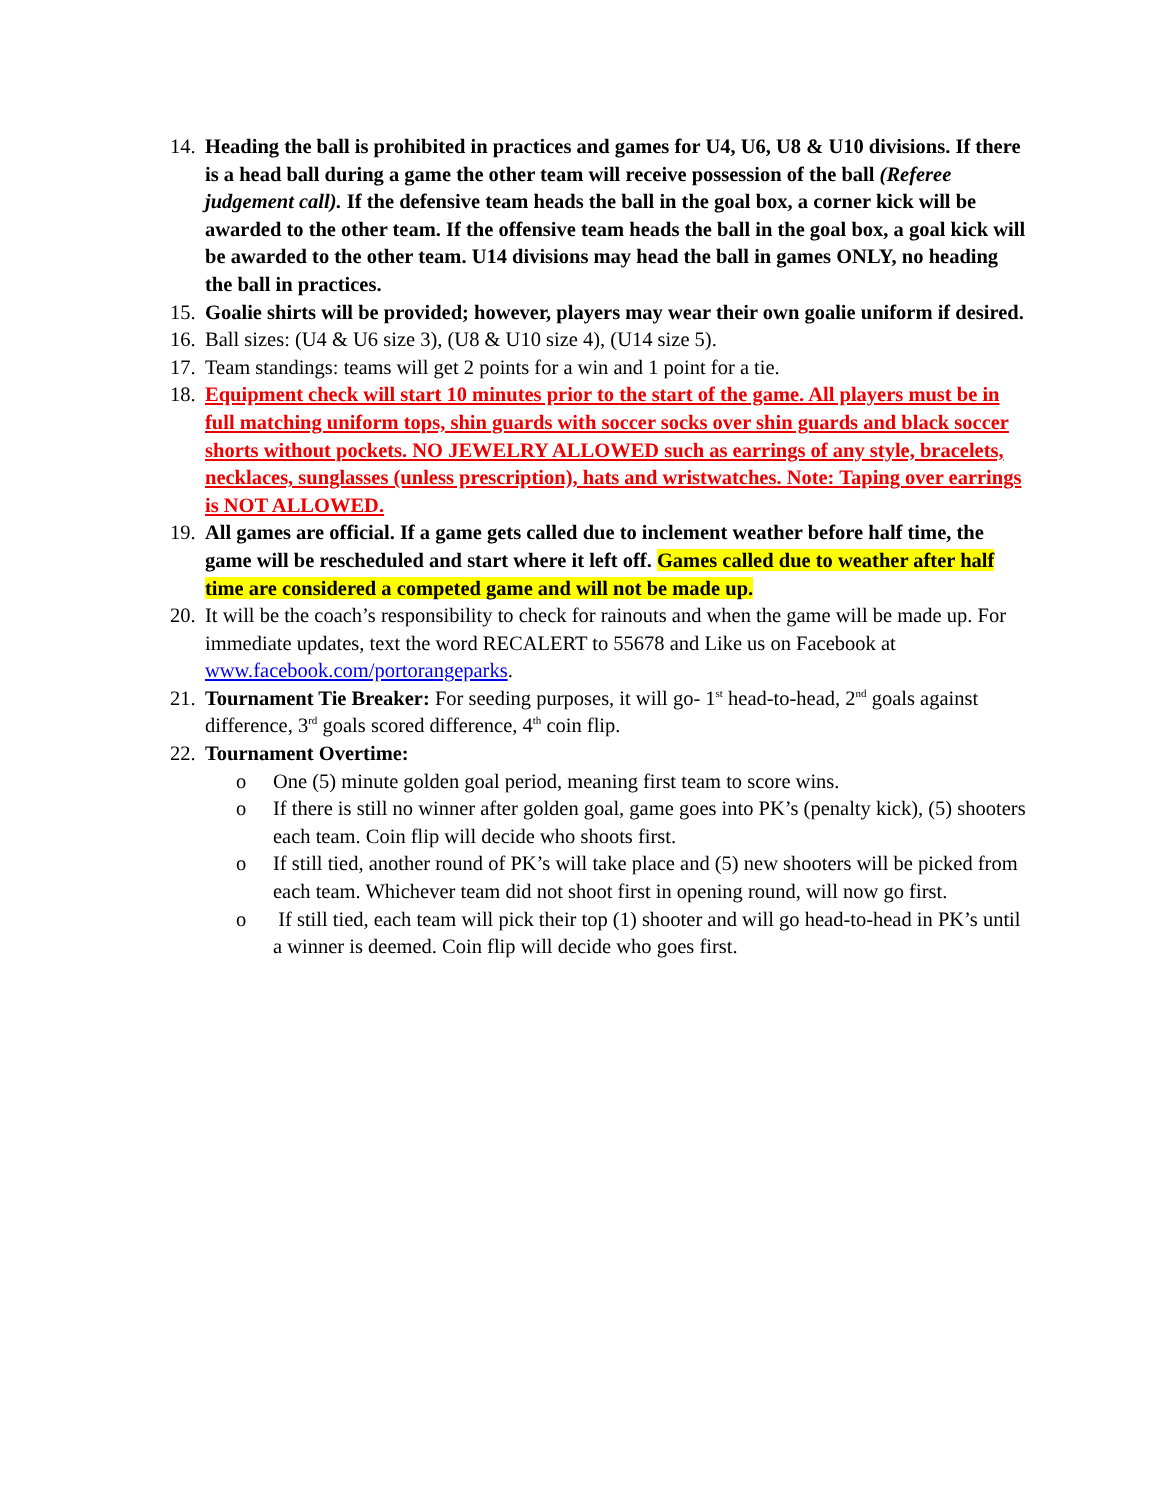14.
Heading the ball is prohibited in practices and games for U4, U6, U8 & U10 divisions. If there is a head ball during a game the other team will receive possession of the ball (Referee judgement call). If the defensive team heads the ball in the goal box, a corner kick will be awarded to the other team. If the offensive team heads the ball in the goal box, a goal kick will be awarded to the other team. U14 divisions may head the ball in games ONLY, no heading the ball in practices.
15.
Goalie shirts will be provided; however, players may wear their own goalie uniform if desired.
16.
Ball sizes: (U4 & U6 size 3), (U8 & U10 size 4), (U14 size 5).
17.
Team standings: teams will get 2 points for a win and 1 point for a tie.
18.
Equipment check will start 10 minutes prior to the start of the game. All players must be in full matching uniform tops, shin guards with soccer socks over shin guards and black soccer shorts without pockets. NO JEWELRY ALLOWED such as earrings of any style, bracelets, necklaces, sunglasses (unless prescription), hats and wristwatches. Note: Taping over earrings is NOT ALLOWED.
19.
All games are official. If a game gets called due to inclement weather before half time, the game will be rescheduled and start where it left off. Games called due to weather after half time are considered a competed game and will not be made up.
20.
It will be the coach’s responsibility to check for rainouts and when the game will be made up. For immediate updates, text the word RECALERT to 55678 and Like us on Facebook at www.facebook.com/portorangeparks.
21.
Tournament Tie Breaker: For seeding purposes, it will go- 1<sup>st</sup> head-to-head, 2<sup>nd</sup> goals against difference, 3<sup>rd</sup> goals scored difference, 4<sup>th</sup> coin flip.
22.
Tournament Overtime:
o One (5) minute golden goal period, meaning first team to score wins.
o If there is still no winner after golden goal, game goes into PK’s (penalty kick), (5) shooters each team. Coin flip will decide who shoots first.
o If still tied, another round of PK’s will take place and (5) new shooters will be picked from each team. Whichever team did not shoot first in opening round, will now go first.
o If still tied, each team will pick their top (1) shooter and will go head-to-head in PK’s until a winner is deemed. Coin flip will decide who goes first.